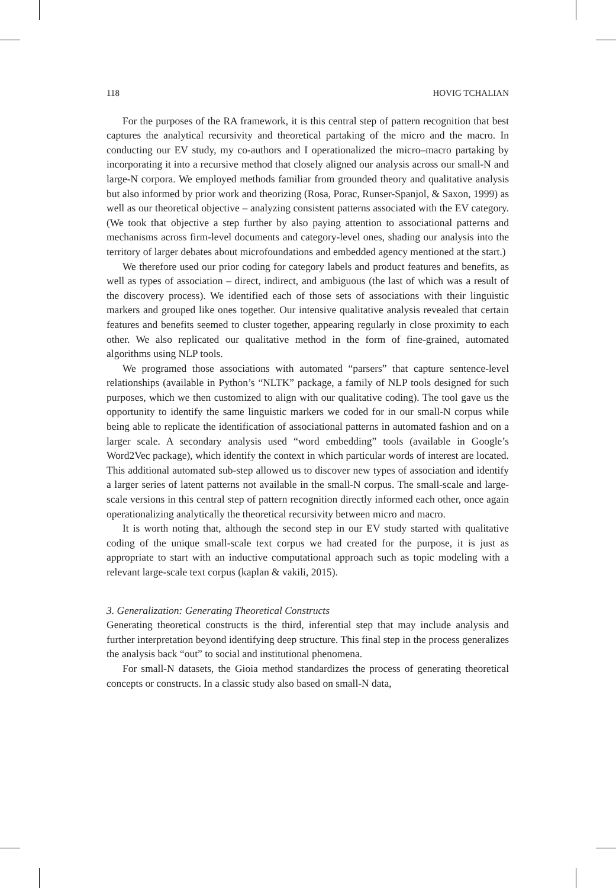118 HOVIG TCHALIAN
For the purposes of the RA framework, it is this central step of pattern recognition that best captures the analytical recursivity and theoretical partaking of the micro and the macro. In conducting our EV study, my co-authors and I operationalized the micro–macro partaking by incorporating it into a recursive method that closely aligned our analysis across our small-N and large-N corpora. We employed methods familiar from grounded theory and qualitative analysis but also informed by prior work and theorizing (Rosa, Porac, Runser-Spanjol, & Saxon, 1999) as well as our theoretical objective – analyzing consistent patterns associated with the EV category. (We took that objective a step further by also paying attention to associational patterns and mechanisms across firm-level documents and category-level ones, shading our analysis into the territory of larger debates about microfoundations and embedded agency mentioned at the start.)
We therefore used our prior coding for category labels and product features and benefits, as well as types of association – direct, indirect, and ambiguous (the last of which was a result of the discovery process). We identified each of those sets of associations with their linguistic markers and grouped like ones together. Our intensive qualitative analysis revealed that certain features and benefits seemed to cluster together, appearing regularly in close proximity to each other. We also replicated our qualitative method in the form of fine-grained, automated algorithms using NLP tools.
We programed those associations with automated “parsers” that capture sentence-level relationships (available in Python’s “NLTK” package, a family of NLP tools designed for such purposes, which we then customized to align with our qualitative coding). The tool gave us the opportunity to identify the same linguistic markers we coded for in our small-N corpus while being able to replicate the identification of associational patterns in automated fashion and on a larger scale. A secondary analysis used “word embedding” tools (available in Google’s Word2Vec package), which identify the context in which particular words of interest are located. This additional automated sub-step allowed us to discover new types of association and identify a larger series of latent patterns not available in the small-N corpus. The small-scale and large-scale versions in this central step of pattern recognition directly informed each other, once again operationalizing analytically the theoretical recursivity between micro and macro.
It is worth noting that, although the second step in our EV study started with qualitative coding of the unique small-scale text corpus we had created for the purpose, it is just as appropriate to start with an inductive computational approach such as topic modeling with a relevant large-scale text corpus (kaplan & vakili, 2015).
3. Generalization: Generating Theoretical Constructs
Generating theoretical constructs is the third, inferential step that may include analysis and further interpretation beyond identifying deep structure. This final step in the process generalizes the analysis back “out” to social and institutional phenomena.
For small-N datasets, the Gioia method standardizes the process of generating theoretical concepts or constructs. In a classic study also based on small-N data,